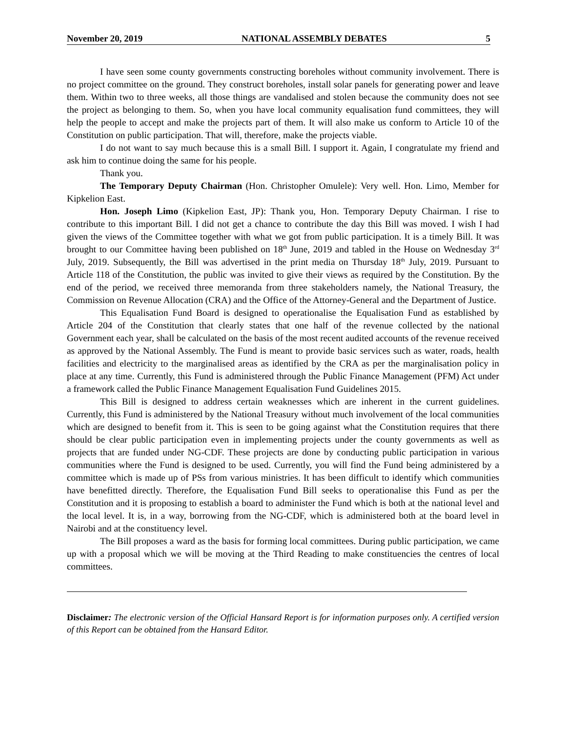November 20, 2019 NATIONAL ASSEMBLY DEBATES 5
I have seen some county governments constructing boreholes without community involvement. There is no project committee on the ground. They construct boreholes, install solar panels for generating power and leave them. Within two to three weeks, all those things are vandalised and stolen because the community does not see the project as belonging to them. So, when you have local community equalisation fund committees, they will help the people to accept and make the projects part of them. It will also make us conform to Article 10 of the Constitution on public participation. That will, therefore, make the projects viable.
I do not want to say much because this is a small Bill. I support it. Again, I congratulate my friend and ask him to continue doing the same for his people.
Thank you.
The Temporary Deputy Chairman (Hon. Christopher Omulele): Very well. Hon. Limo, Member for Kipkelion East.
Hon. Joseph Limo (Kipkelion East, JP): Thank you, Hon. Temporary Deputy Chairman. I rise to contribute to this important Bill. I did not get a chance to contribute the day this Bill was moved. I wish I had given the views of the Committee together with what we got from public participation. It is a timely Bill. It was brought to our Committee having been published on 18<sup>th</sup> June, 2019 and tabled in the House on Wednesday 3<sup>rd</sup> July, 2019. Subsequently, the Bill was advertised in the print media on Thursday 18<sup>th</sup> July, 2019. Pursuant to Article 118 of the Constitution, the public was invited to give their views as required by the Constitution. By the end of the period, we received three memoranda from three stakeholders namely, the National Treasury, the Commission on Revenue Allocation (CRA) and the Office of the Attorney-General and the Department of Justice.
This Equalisation Fund Board is designed to operationalise the Equalisation Fund as established by Article 204 of the Constitution that clearly states that one half of the revenue collected by the national Government each year, shall be calculated on the basis of the most recent audited accounts of the revenue received as approved by the National Assembly. The Fund is meant to provide basic services such as water, roads, health facilities and electricity to the marginalised areas as identified by the CRA as per the marginalisation policy in place at any time. Currently, this Fund is administered through the Public Finance Management (PFM) Act under a framework called the Public Finance Management Equalisation Fund Guidelines 2015.
This Bill is designed to address certain weaknesses which are inherent in the current guidelines. Currently, this Fund is administered by the National Treasury without much involvement of the local communities which are designed to benefit from it. This is seen to be going against what the Constitution requires that there should be clear public participation even in implementing projects under the county governments as well as projects that are funded under NG-CDF. These projects are done by conducting public participation in various communities where the Fund is designed to be used. Currently, you will find the Fund being administered by a committee which is made up of PSs from various ministries. It has been difficult to identify which communities have benefitted directly. Therefore, the Equalisation Fund Bill seeks to operationalise this Fund as per the Constitution and it is proposing to establish a board to administer the Fund which is both at the national level and the local level. It is, in a way, borrowing from the NG-CDF, which is administered both at the board level in Nairobi and at the constituency level.
The Bill proposes a ward as the basis for forming local committees. During public participation, we came up with a proposal which we will be moving at the Third Reading to make constituencies the centres of local committees.
Disclaimer: The electronic version of the Official Hansard Report is for information purposes only. A certified version of this Report can be obtained from the Hansard Editor.